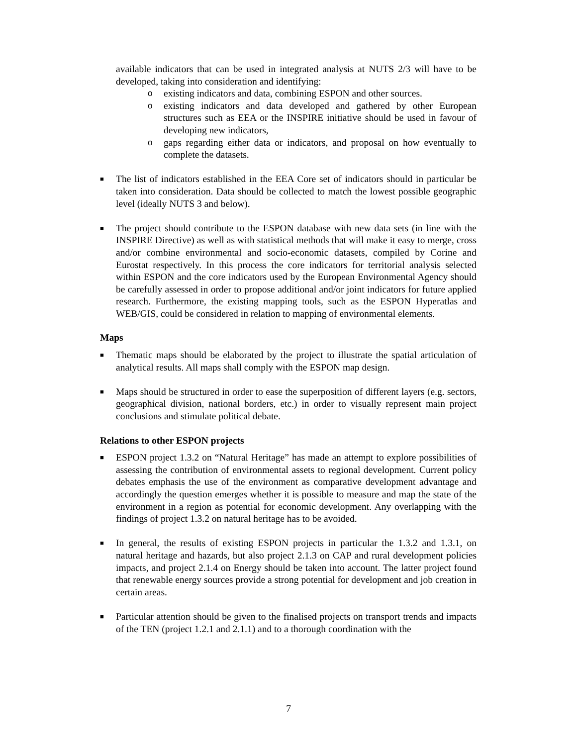available indicators that can be used in integrated analysis at NUTS 2/3 will have to be developed, taking into consideration and identifying:
o existing indicators and data, combining ESPON and other sources.
o existing indicators and data developed and gathered by other European structures such as EEA or the INSPIRE initiative should be used in favour of developing new indicators,
o gaps regarding either data or indicators, and proposal on how eventually to complete the datasets.
■
The list of indicators established in the EEA Core set of indicators should in particular be taken into consideration. Data should be collected to match the lowest possible geographic level (ideally NUTS 3 and below).
■
The project should contribute to the ESPON database with new data sets (in line with the INSPIRE Directive) as well as with statistical methods that will make it easy to merge, cross and/or combine environmental and socio-economic datasets, compiled by Corine and Eurostat respectively. In this process the core indicators for territorial analysis selected within ESPON and the core indicators used by the European Environmental Agency should be carefully assessed in order to propose additional and/or joint indicators for future applied research. Furthermore, the existing mapping tools, such as the ESPON Hyperatlas and WEB/GIS, could be considered in relation to mapping of environmental elements.
Maps
■
Thematic maps should be elaborated by the project to illustrate the spatial articulation of analytical results. All maps shall comply with the ESPON map design.
■
Maps should be structured in order to ease the superposition of different layers (e.g. sectors, geographical division, national borders, etc.) in order to visually represent main project conclusions and stimulate political debate.
Relations to other ESPON projects
■
ESPON project 1.3.2 on “Natural Heritage” has made an attempt to explore possibilities of assessing the contribution of environmental assets to regional development. Current policy debates emphasis the use of the environment as comparative development advantage and accordingly the question emerges whether it is possible to measure and map the state of the environment in a region as potential for economic development. Any overlapping with the findings of project 1.3.2 on natural heritage has to be avoided.
■
In general, the results of existing ESPON projects in particular the 1.3.2 and 1.3.1, on natural heritage and hazards, but also project 2.1.3 on CAP and rural development policies impacts, and project 2.1.4 on Energy should be taken into account. The latter project found that renewable energy sources provide a strong potential for development and job creation in certain areas.
■
Particular attention should be given to the finalised projects on transport trends and impacts of the TEN (project 1.2.1 and 2.1.1) and to a thorough coordination with the
7